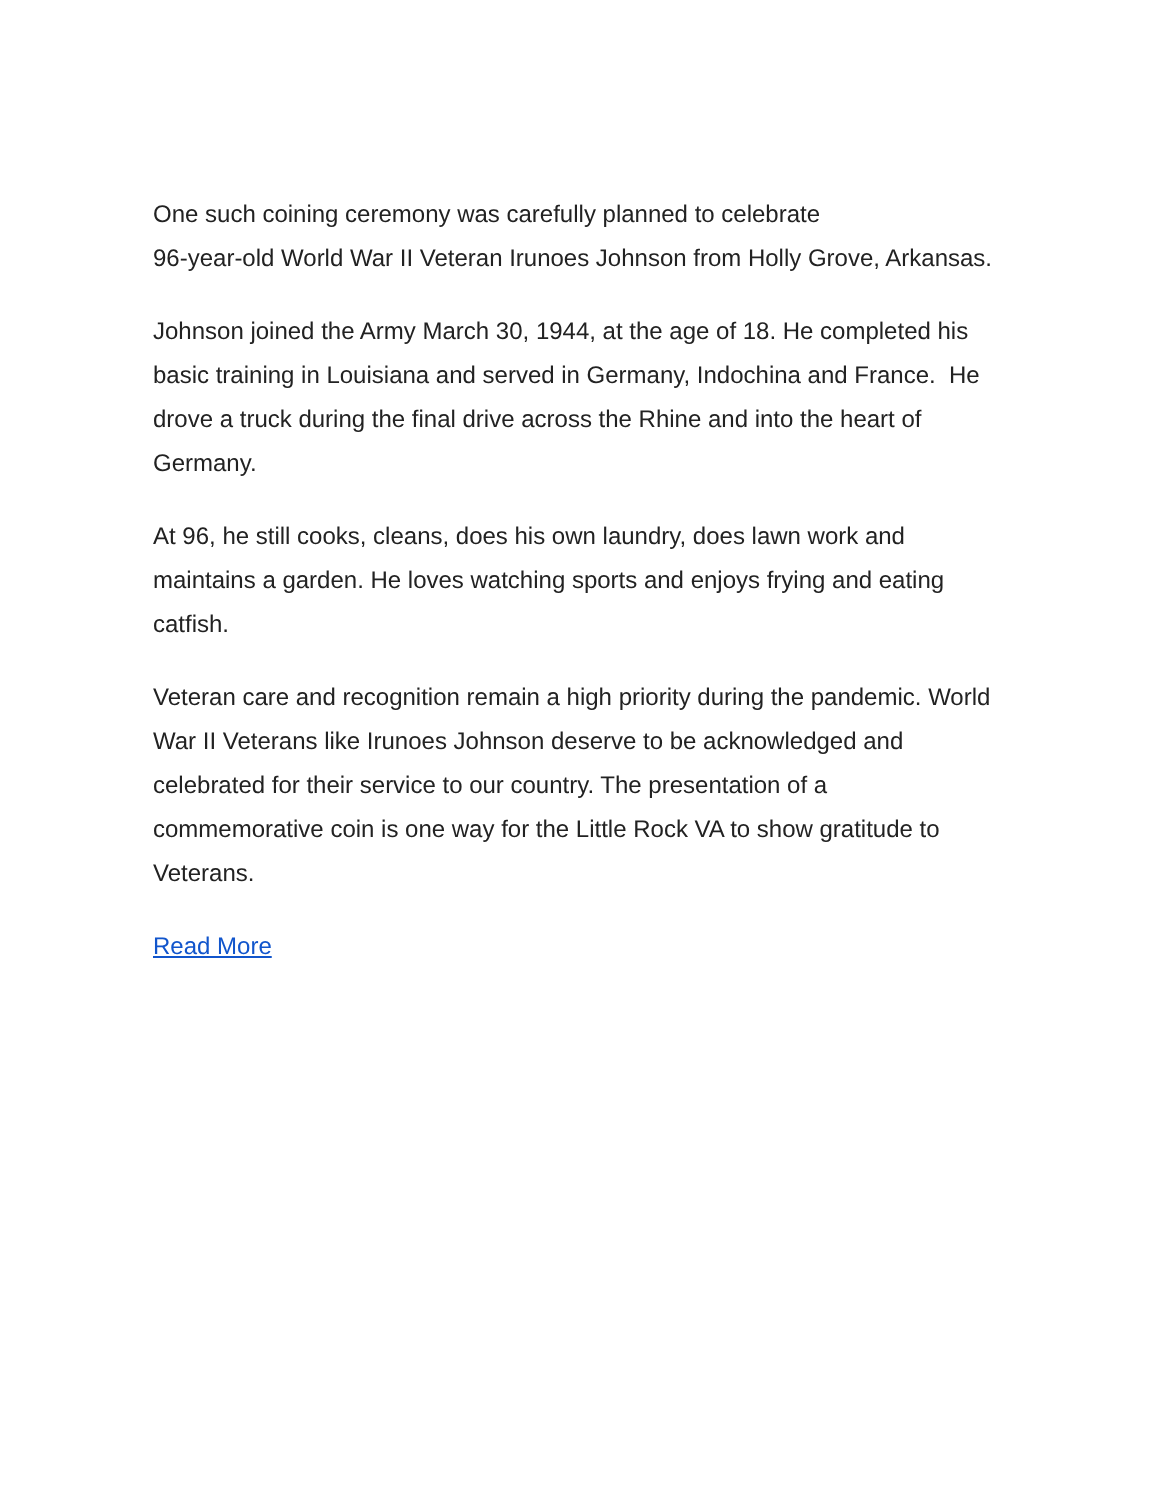One such coining ceremony was carefully planned to celebrate
96-year-old World War II Veteran Irunoes Johnson from Holly Grove, Arkansas.
Johnson joined the Army March 30, 1944, at the age of 18. He completed his basic training in Louisiana and served in Germany, Indochina and France. He drove a truck during the final drive across the Rhine and into the heart of Germany.
At 96, he still cooks, cleans, does his own laundry, does lawn work and maintains a garden. He loves watching sports and enjoys frying and eating catfish.
Veteran care and recognition remain a high priority during the pandemic. World War II Veterans like Irunoes Johnson deserve to be acknowledged and celebrated for their service to our country. The presentation of a commemorative coin is one way for the Little Rock VA to show gratitude to Veterans.
Read More